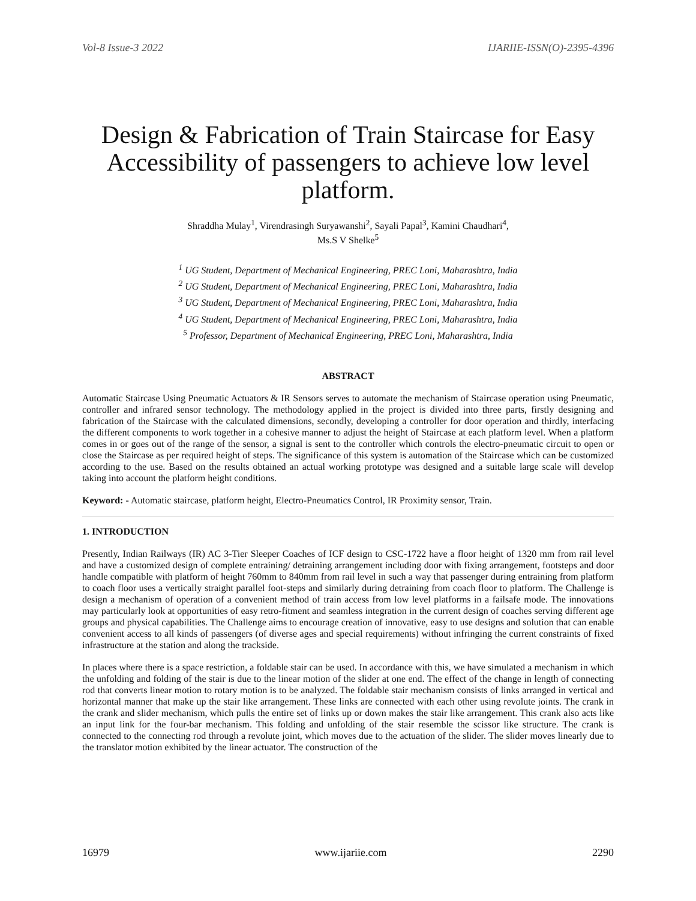Vol-8 Issue-3 2022 IJARIIE-ISSN(O)-2395-4396
Design & Fabrication of Train Staircase for Easy Accessibility of passengers to achieve low level platform.
Shraddha Mulay<sup>1</sup>, Virendrasingh Suryawanshi<sup>2</sup>, Sayali Papal<sup>3</sup>, Kamini Chaudhari<sup>4</sup>,
Ms.S V Shelke<sup>5</sup>
<sup>1</sup> UG Student, Department of Mechanical Engineering, PREC Loni, Maharashtra, India
<sup>2</sup> UG Student, Department of Mechanical Engineering, PREC Loni, Maharashtra, India
<sup>3</sup> UG Student, Department of Mechanical Engineering, PREC Loni, Maharashtra, India
<sup>4</sup> UG Student, Department of Mechanical Engineering, PREC Loni, Maharashtra, India
<sup>5</sup> Professor, Department of Mechanical Engineering, PREC Loni, Maharashtra, India
ABSTRACT
Automatic Staircase Using Pneumatic Actuators & IR Sensors serves to automate the mechanism of Staircase operation using Pneumatic, controller and infrared sensor technology. The methodology applied in the project is divided into three parts, firstly designing and fabrication of the Staircase with the calculated dimensions, secondly, developing a controller for door operation and thirdly, interfacing the different components to work together in a cohesive manner to adjust the height of Staircase at each platform level. When a platform comes in or goes out of the range of the sensor, a signal is sent to the controller which controls the electro-pneumatic circuit to open or close the Staircase as per required height of steps. The significance of this system is automation of the Staircase which can be customized according to the use. Based on the results obtained an actual working prototype was designed and a suitable large scale will develop taking into account the platform height conditions.
Keyword: - Automatic staircase, platform height, Electro-Pneumatics Control, IR Proximity sensor, Train.
1. INTRODUCTION
Presently, Indian Railways (IR) AC 3-Tier Sleeper Coaches of ICF design to CSC-1722 have a floor height of 1320 mm from rail level and have a customized design of complete entraining/ detraining arrangement including door with fixing arrangement, footsteps and door handle compatible with platform of height 760mm to 840mm from rail level in such a way that passenger during entraining from platform to coach floor uses a vertically straight parallel foot-steps and similarly during detraining from coach floor to platform. The Challenge is design a mechanism of operation of a convenient method of train access from low level platforms in a failsafe mode. The innovations may particularly look at opportunities of easy retro-fitment and seamless integration in the current design of coaches serving different age groups and physical capabilities. The Challenge aims to encourage creation of innovative, easy to use designs and solution that can enable convenient access to all kinds of passengers (of diverse ages and special requirements) without infringing the current constraints of fixed infrastructure at the station and along the trackside.
In places where there is a space restriction, a foldable stair can be used. In accordance with this, we have simulated a mechanism in which the unfolding and folding of the stair is due to the linear motion of the slider at one end. The effect of the change in length of connecting rod that converts linear motion to rotary motion is to be analyzed. The foldable stair mechanism consists of links arranged in vertical and horizontal manner that make up the stair like arrangement. These links are connected with each other using revolute joints. The crank in the crank and slider mechanism, which pulls the entire set of links up or down makes the stair like arrangement. This crank also acts like an input link for the four-bar mechanism. This folding and unfolding of the stair resemble the scissor like structure. The crank is connected to the connecting rod through a revolute joint, which moves due to the actuation of the slider. The slider moves linearly due to the translator motion exhibited by the linear actuator. The construction of the
16979 www.ijariie.com 2290